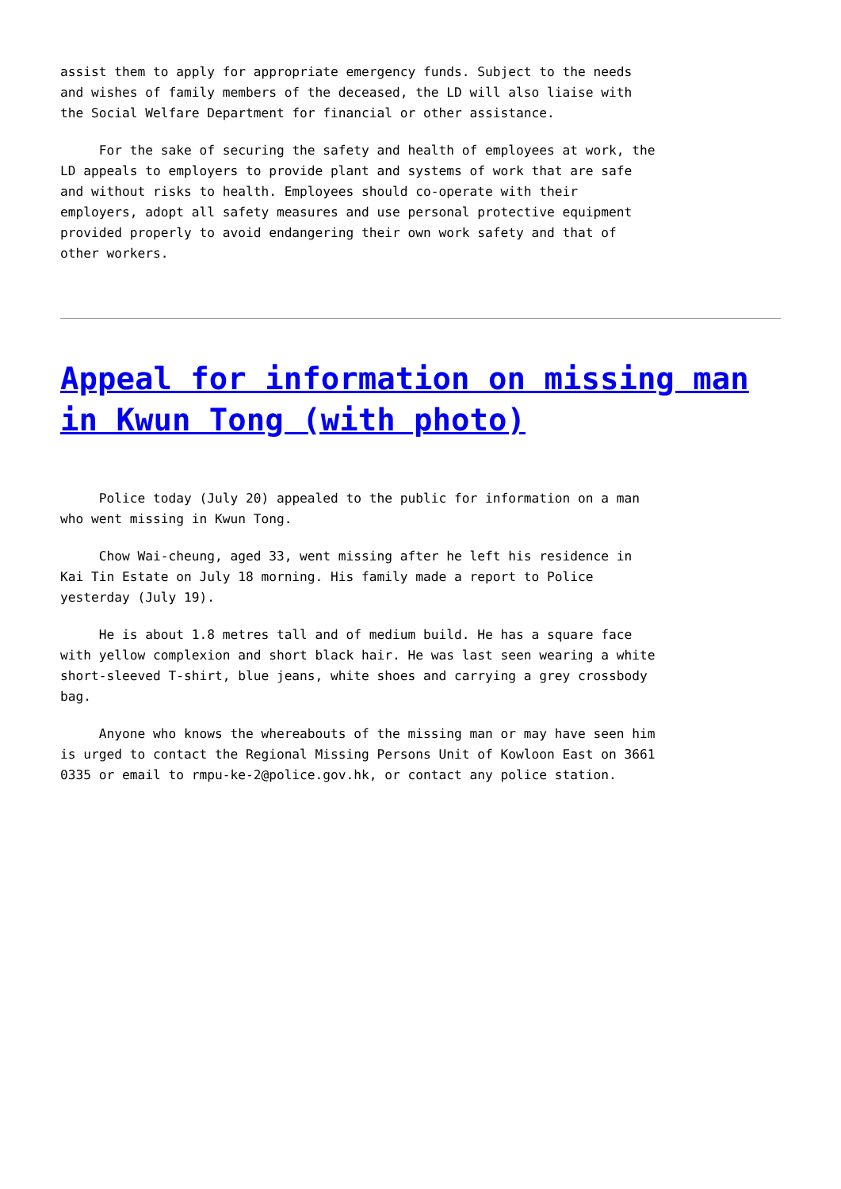assist them to apply for appropriate emergency funds. Subject to the needs and wishes of family members of the deceased, the LD will also liaise with the Social Welfare Department for financial or other assistance.
For the sake of securing the safety and health of employees at work, the LD appeals to employers to provide plant and systems of work that are safe and without risks to health. Employees should co-operate with their employers, adopt all safety measures and use personal protective equipment provided properly to avoid endangering their own work safety and that of other workers.
Appeal for information on missing man in Kwun Tong (with photo)
Police today (July 20) appealed to the public for information on a man who went missing in Kwun Tong.
Chow Wai-cheung, aged 33, went missing after he left his residence in Kai Tin Estate on July 18 morning. His family made a report to Police yesterday (July 19).
He is about 1.8 metres tall and of medium build. He has a square face with yellow complexion and short black hair. He was last seen wearing a white short-sleeved T-shirt, blue jeans, white shoes and carrying a grey crossbody bag.
Anyone who knows the whereabouts of the missing man or may have seen him is urged to contact the Regional Missing Persons Unit of Kowloon East on 3661 0335 or email to rmpu-ke-2@police.gov.hk, or contact any police station.